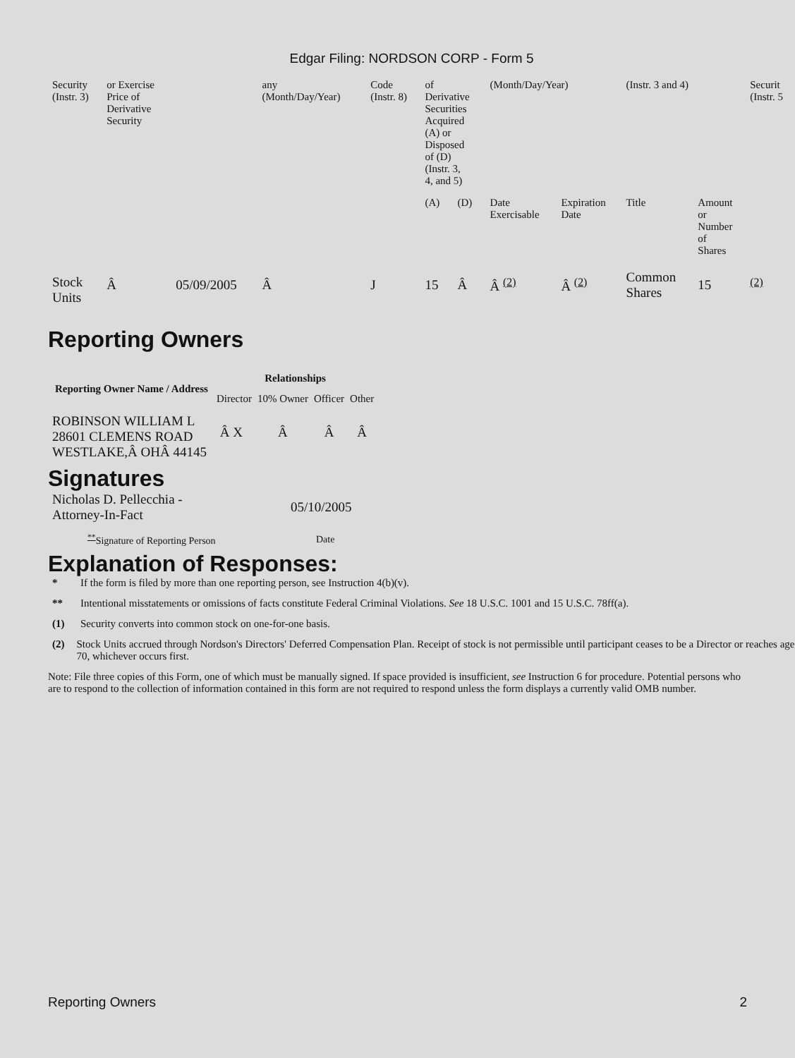Edgar Filing: NORDSON CORP - Form 5
| Security (Instr. 3) | or Exercise Price of Derivative Security | | any (Month/Day/Year) | Code (Instr. 8) | of Derivative Securities Acquired (A) or Disposed of (D) (Instr. 3, 4, and 5) | | (Month/Day/Year) | | (Instr. 3 and 4) | | Securit (Instr. 5 |
| | | | | | (A) | (D) | Date Exercisable | Expiration Date | Title | Amount or Number of Shares | |
| Stock Units | Â | 05/09/2005 | Â | J | 15 | Â | Â <sup>(2)</sup> | Â <sup>(2)</sup> | Common Shares | 15 | <sup>(2)</sup> |
Reporting Owners
| Reporting Owner Name / Address | Relationships | | | |
| --- | --- | --- | --- | --- |
| | Director | 10% Owner | Officer | Other |
| ROBINSON WILLIAM L 28601 CLEMENS ROAD WESTLAKE,Â OHÂ 44145 | Â X | Â | Â | Â |
Signatures
| Nicholas D. Pellecchia - Attorney-In-Fact | 05/10/2005 |
| <sup>**</sup> Signature of Reporting Person | Date |
Explanation of Responses:
* If the form is filed by more than one reporting person, see Instruction 4(b)(v).
** Intentional misstatements or omissions of facts constitute Federal Criminal Violations. See 18 U.S.C. 1001 and 15 U.S.C. 78ff(a).
(1) Security converts into common stock on one-for-one basis.
(2) Stock Units accrued through Nordson's Directors' Deferred Compensation Plan. Receipt of stock is not permissible until participant ceases to be a Director or reaches age 70, whichever occurs first.
Note: File three copies of this Form, one of which must be manually signed. If space provided is insufficient, see Instruction 6 for procedure. Potential persons who are to respond to the collection of information contained in this form are not required to respond unless the form displays a currently valid OMB number.
Reporting Owners 2